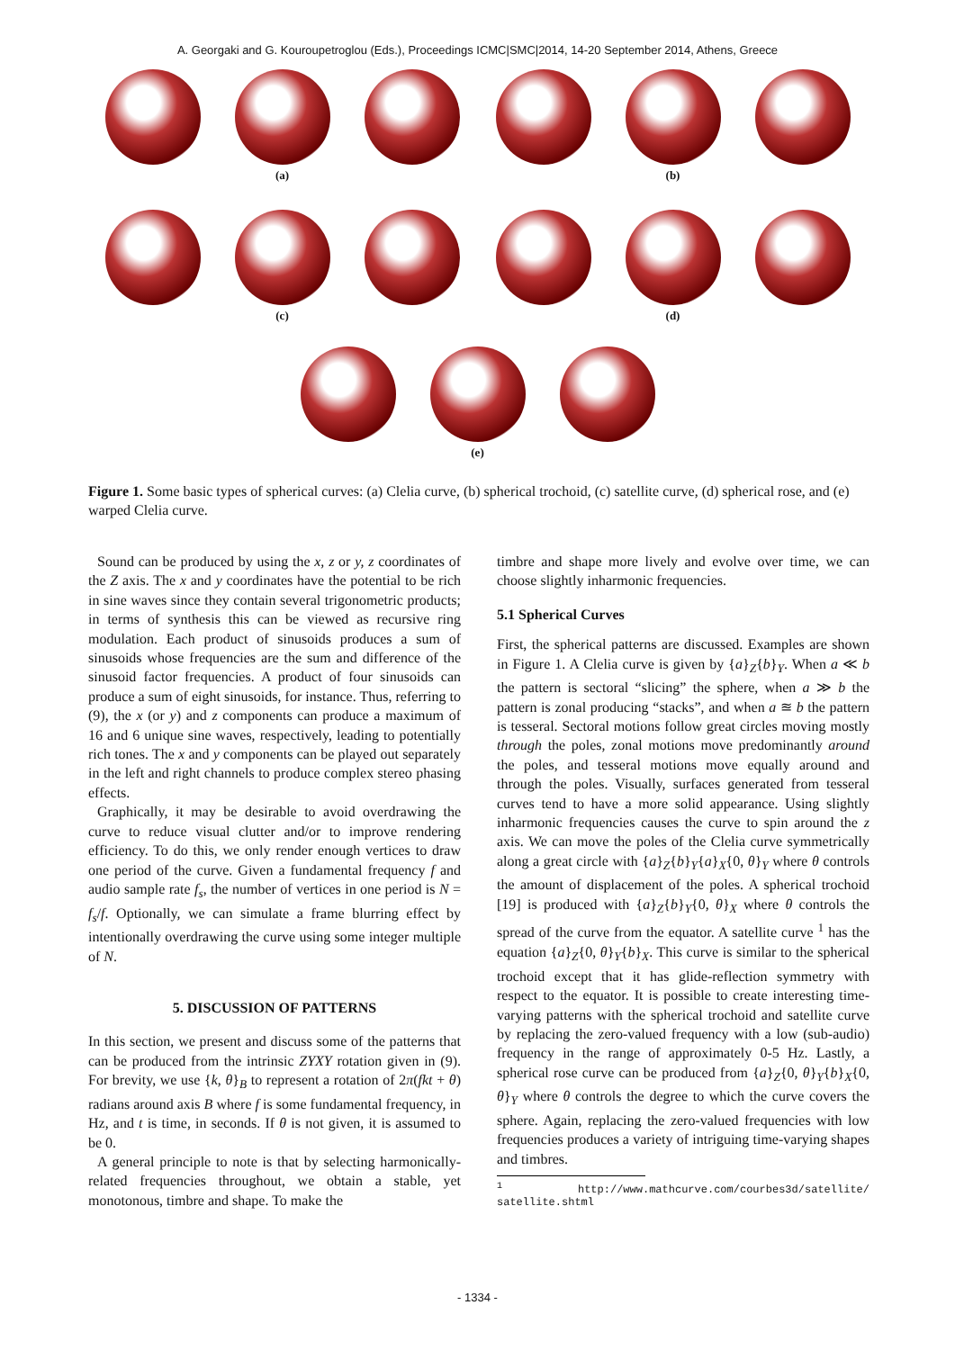A. Georgaki and G. Kouroupetroglou (Eds.), Proceedings ICMC|SMC|2014, 14-20 September 2014, Athens, Greece
(a) (b)
(c) (d)
(e)
Figure 1. Some basic types of spherical curves: (a) Clelia curve, (b) spherical trochoid, (c) satellite curve, (d) spherical rose, and (e) warped Clelia curve.
Sound can be produced by using the x, z or y, z coordinates of the Z axis. The x and y coordinates have the potential to be rich in sine waves since they contain several trigonometric products; in terms of synthesis this can be viewed as recursive ring modulation. Each product of sinusoids produces a sum of sinusoids whose frequencies are the sum and difference of the sinusoid factor frequencies. A product of four sinusoids can produce a sum of eight sinusoids, for instance. Thus, referring to (9), the x (or y) and z components can produce a maximum of 16 and 6 unique sine waves, respectively, leading to potentially rich tones. The x and y components can be played out separately in the left and right channels to produce complex stereo phasing effects.
Graphically, it may be desirable to avoid overdrawing the curve to reduce visual clutter and/or to improve rendering efficiency. To do this, we only render enough vertices to draw one period of the curve. Given a fundamental frequency f and audio sample rate f<sub>s</sub>, the number of vertices in one period is N = f<sub>s</sub>/f. Optionally, we can simulate a frame blurring effect by intentionally overdrawing the curve using some integer multiple of N.
5. DISCUSSION OF PATTERNS
In this section, we present and discuss some of the patterns that can be produced from the intrinsic ZYXY rotation given in (9). For brevity, we use {k, θ}<sub>B</sub> to represent a rotation of 2π(fkt + θ) radians around axis B where f is some fundamental frequency, in Hz, and t is time, in seconds. If θ is not given, it is assumed to be 0.
A general principle to note is that by selecting harmonically-related frequencies throughout, we obtain a stable, yet monotonous, timbre and shape. To make the
timbre and shape more lively and evolve over time, we can choose slightly inharmonic frequencies.
5.1 Spherical Curves
First, the spherical patterns are discussed. Examples are shown in Figure 1. A Clelia curve is given by {a}<sub>Z</sub>{b}<sub>Y</sub>. When a ≪ b the pattern is sectoral “slicing” the sphere, when a ≫ b the pattern is zonal producing “stacks”, and when a ≊ b the pattern is tesseral. Sectoral motions follow great circles moving mostly through the poles, zonal motions move predominantly around the poles, and tesseral motions move equally around and through the poles. Visually, surfaces generated from tesseral curves tend to have a more solid appearance. Using slightly inharmonic frequencies causes the curve to spin around the z axis. We can move the poles of the Clelia curve symmetrically along a great circle with {a}<sub>Z</sub>{b}<sub>Y</sub>{a}<sub>X</sub>{0, θ}<sub>Y</sub> where θ controls the amount of displacement of the poles. A spherical trochoid [19] is produced with {a}<sub>Z</sub>{b}<sub>Y</sub>{0, θ}<sub>X</sub> where θ controls the spread of the curve from the equator. A satellite curve <sup>1</sup> has the equation {a}<sub>Z</sub>{0, θ}<sub>Y</sub>{b}<sub>X</sub>. This curve is similar to the spherical trochoid except that it has glide-reflection symmetry with respect to the equator. It is possible to create interesting time-varying patterns with the spherical trochoid and satellite curve by replacing the zero-valued frequency with a low (sub-audio) frequency in the range of approximately 0-5 Hz. Lastly, a spherical rose curve can be produced from {a}<sub>Z</sub>{0, θ}<sub>Y</sub>{b}<sub>X</sub>{0, θ}<sub>Y</sub> where θ controls the degree to which the curve covers the sphere. Again, replacing the zero-valued frequencies with low frequencies produces a variety of intriguing time-varying shapes and timbres.
<sup>1</sup> http://www.mathcurve.com/courbes3d/satellite/ satellite.shtml
- 1334 -